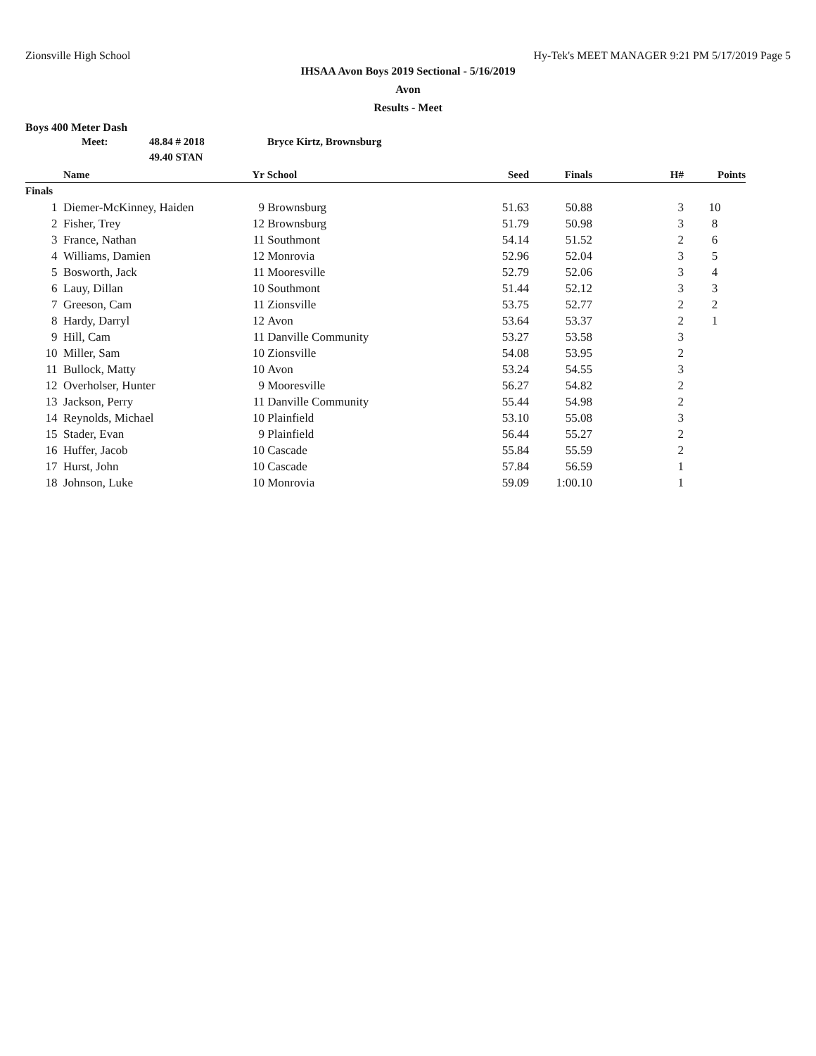Zionsville High School Hy-Tek's MEET MANAGER 9:21 PM 5/17/2019 Page 5
IHSAA Avon Boys 2019 Sectional - 5/16/2019
Avon
Results - Meet
Boys 400 Meter Dash
Meet: 48.84 # 2018 Bryce Kirtz, Brownsburg
49.40 STAN
| | Name | Yr | School | Seed | Finals | H# | Points |
| --- | --- | --- | --- | --- | --- | --- | --- |
| Finals | | | | | | | |
| 1 | Diemer-McKinney, Haiden | 9 | Brownsburg | 51.63 | 50.88 | 3 | 10 |
| 2 | Fisher, Trey | 12 | Brownsburg | 51.79 | 50.98 | 3 | 8 |
| 3 | France, Nathan | 11 | Southmont | 54.14 | 51.52 | 2 | 6 |
| 4 | Williams, Damien | 12 | Monrovia | 52.96 | 52.04 | 3 | 5 |
| 5 | Bosworth, Jack | 11 | Mooresville | 52.79 | 52.06 | 3 | 4 |
| 6 | Lauy, Dillan | 10 | Southmont | 51.44 | 52.12 | 3 | 3 |
| 7 | Greeson, Cam | 11 | Zionsville | 53.75 | 52.77 | 2 | 2 |
| 8 | Hardy, Darryl | 12 | Avon | 53.64 | 53.37 | 2 | 1 |
| 9 | Hill, Cam | 11 | Danville Community | 53.27 | 53.58 | 3 | |
| 10 | Miller, Sam | 10 | Zionsville | 54.08 | 53.95 | 2 | |
| 11 | Bullock, Matty | 10 | Avon | 53.24 | 54.55 | 3 | |
| 12 | Overholser, Hunter | 9 | Mooresville | 56.27 | 54.82 | 2 | |
| 13 | Jackson, Perry | 11 | Danville Community | 55.44 | 54.98 | 2 | |
| 14 | Reynolds, Michael | 10 | Plainfield | 53.10 | 55.08 | 3 | |
| 15 | Stader, Evan | 9 | Plainfield | 56.44 | 55.27 | 2 | |
| 16 | Huffer, Jacob | 10 | Cascade | 55.84 | 55.59 | 2 | |
| 17 | Hurst, John | 10 | Cascade | 57.84 | 56.59 | 1 | |
| 18 | Johnson, Luke | 10 | Monrovia | 59.09 | 1:00.10 | 1 | |